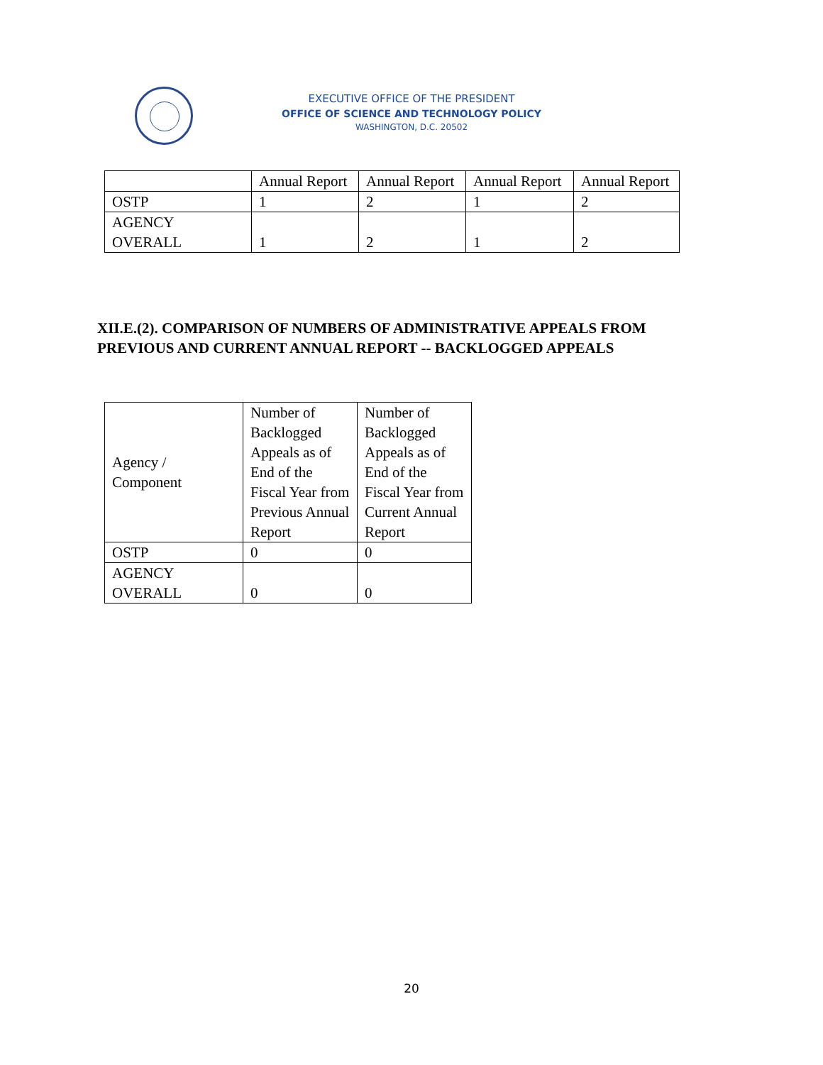EXECUTIVE OFFICE OF THE PRESIDENT
OFFICE OF SCIENCE AND TECHNOLOGY POLICY
WASHINGTON, D.C. 20502
| | Annual Report | Annual Report | Annual Report | Annual Report |
| OSTP | 1 | 2 | 1 | 2 |
| AGENCY OVERALL | 1 | 2 | 1 | 2 |
XII.E.(2). COMPARISON OF NUMBERS OF ADMINISTRATIVE APPEALS FROM
PREVIOUS AND CURRENT ANNUAL REPORT -- BACKLOGGED APPEALS
| Agency / Component | Number of Backlogged Appeals as of End of the Fiscal Year from Previous Annual Report | Number of Backlogged Appeals as of End of the Fiscal Year from Current Annual Report |
| OSTP | 0 | 0 |
| AGENCY OVERALL | 0 | 0 |
20